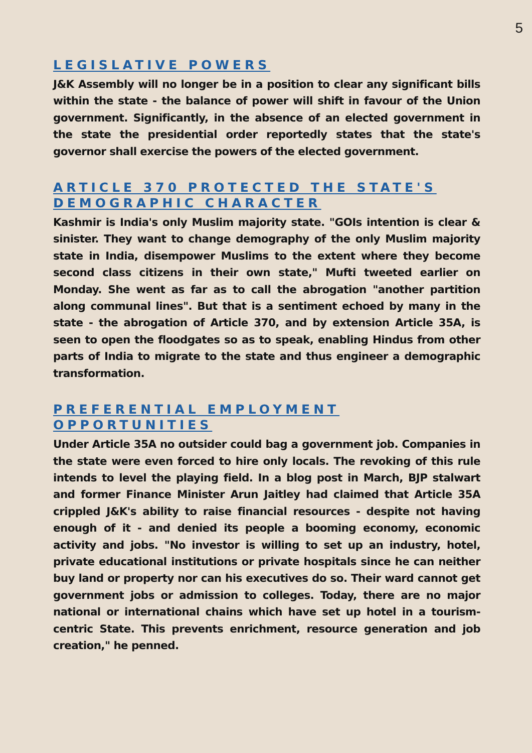5
LEGISLATIVE POWERS
J&K Assembly will no longer be in a position to clear any significant bills within the state - the balance of power will shift in favour of the Union government. Significantly, in the absence of an elected government in the state the presidential order reportedly states that the state's governor shall exercise the powers of the elected government.
ARTICLE 370 PROTECTED THE STATE'S DEMOGRAPHIC CHARACTER
Kashmir is India's only Muslim majority state. "GOIs intention is clear & sinister. They want to change demography of the only Muslim majority state in India, disempower Muslims to the extent where they become second class citizens in their own state," Mufti tweeted earlier on Monday. She went as far as to call the abrogation "another partition along communal lines". But that is a sentiment echoed by many in the state - the abrogation of Article 370, and by extension Article 35A, is seen to open the floodgates so as to speak, enabling Hindus from other parts of India to migrate to the state and thus engineer a demographic transformation.
PREFERENTIAL EMPLOYMENT OPPORTUNITIES
Under Article 35A no outsider could bag a government job. Companies in the state were even forced to hire only locals. The revoking of this rule intends to level the playing field. In a blog post in March, BJP stalwart and former Finance Minister Arun Jaitley had claimed that Article 35A crippled J&K's ability to raise financial resources - despite not having enough of it - and denied its people a booming economy, economic activity and jobs. "No investor is willing to set up an industry, hotel, private educational institutions or private hospitals since he can neither buy land or property nor can his executives do so. Their ward cannot get government jobs or admission to colleges. Today, there are no major national or international chains which have set up hotel in a tourism-centric State. This prevents enrichment, resource generation and job creation," he penned.